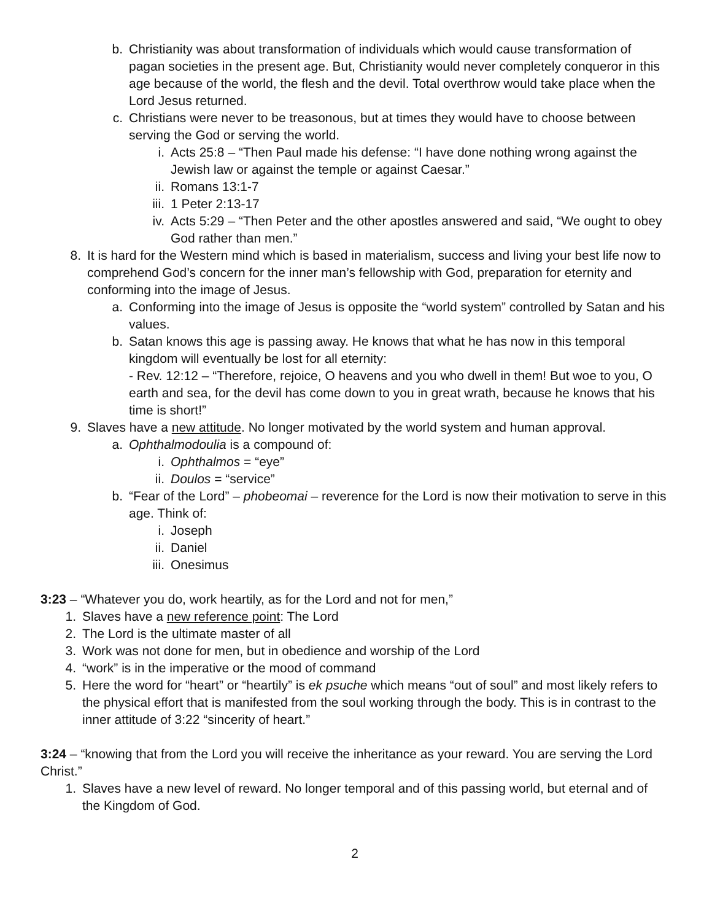b. Christianity was about transformation of individuals which would cause transformation of pagan societies in the present age. But, Christianity would never completely conqueror in this age because of the world, the flesh and the devil. Total overthrow would take place when the Lord Jesus returned.
c. Christians were never to be treasonous, but at times they would have to choose between serving the God or serving the world.
i. Acts 25:8 – “Then Paul made his defense: “I have done nothing wrong against the Jewish law or against the temple or against Caesar.”
ii. Romans 13:1-7
iii.
1 Peter 2:13-17
iv. Acts 5:29 – “Then Peter and the other apostles answered and said, “We ought to obey God rather than men.”
8. It is hard for the Western mind which is based in materialism, success and living your best life now to comprehend God’s concern for the inner man’s fellowship with God, preparation for eternity and conforming into the image of Jesus.
a. Conforming into the image of Jesus is opposite the “world system” controlled by Satan and his values.
b. Satan knows this age is passing away. He knows that what he has now in this temporal kingdom will eventually be lost for all eternity:
- Rev. 12:12 – “Therefore, rejoice, O heavens and you who dwell in them! But woe to you, O earth and sea, for the devil has come down to you in great wrath, because he knows that his time is short!”
9. Slaves have a new attitude. No longer motivated by the world system and human approval.
a. Ophthalmodoulia is a compound of:
i. Ophthalmos = “eye”
ii. Doulos = “service”
b. “Fear of the Lord” – phobeomai – reverence for the Lord is now their motivation to serve in this age. Think of:
i. Joseph
ii. Daniel
iii.
Onesimus
3:23 – “Whatever you do, work heartily, as for the Lord and not for men,”
1. Slaves have a new reference point: The Lord
2. The Lord is the ultimate master of all
3. Work was not done for men, but in obedience and worship of the Lord
4. “work” is in the imperative or the mood of command
5. Here the word for “heart” or “heartily” is ek psuche which means “out of soul” and most likely refers to the physical effort that is manifested from the soul working through the body. This is in contrast to the inner attitude of 3:22 “sincerity of heart.”
3:24 – “knowing that from the Lord you will receive the inheritance as your reward. You are serving the Lord Christ.”
1. Slaves have a new level of reward. No longer temporal and of this passing world, but eternal and of the Kingdom of God.
2